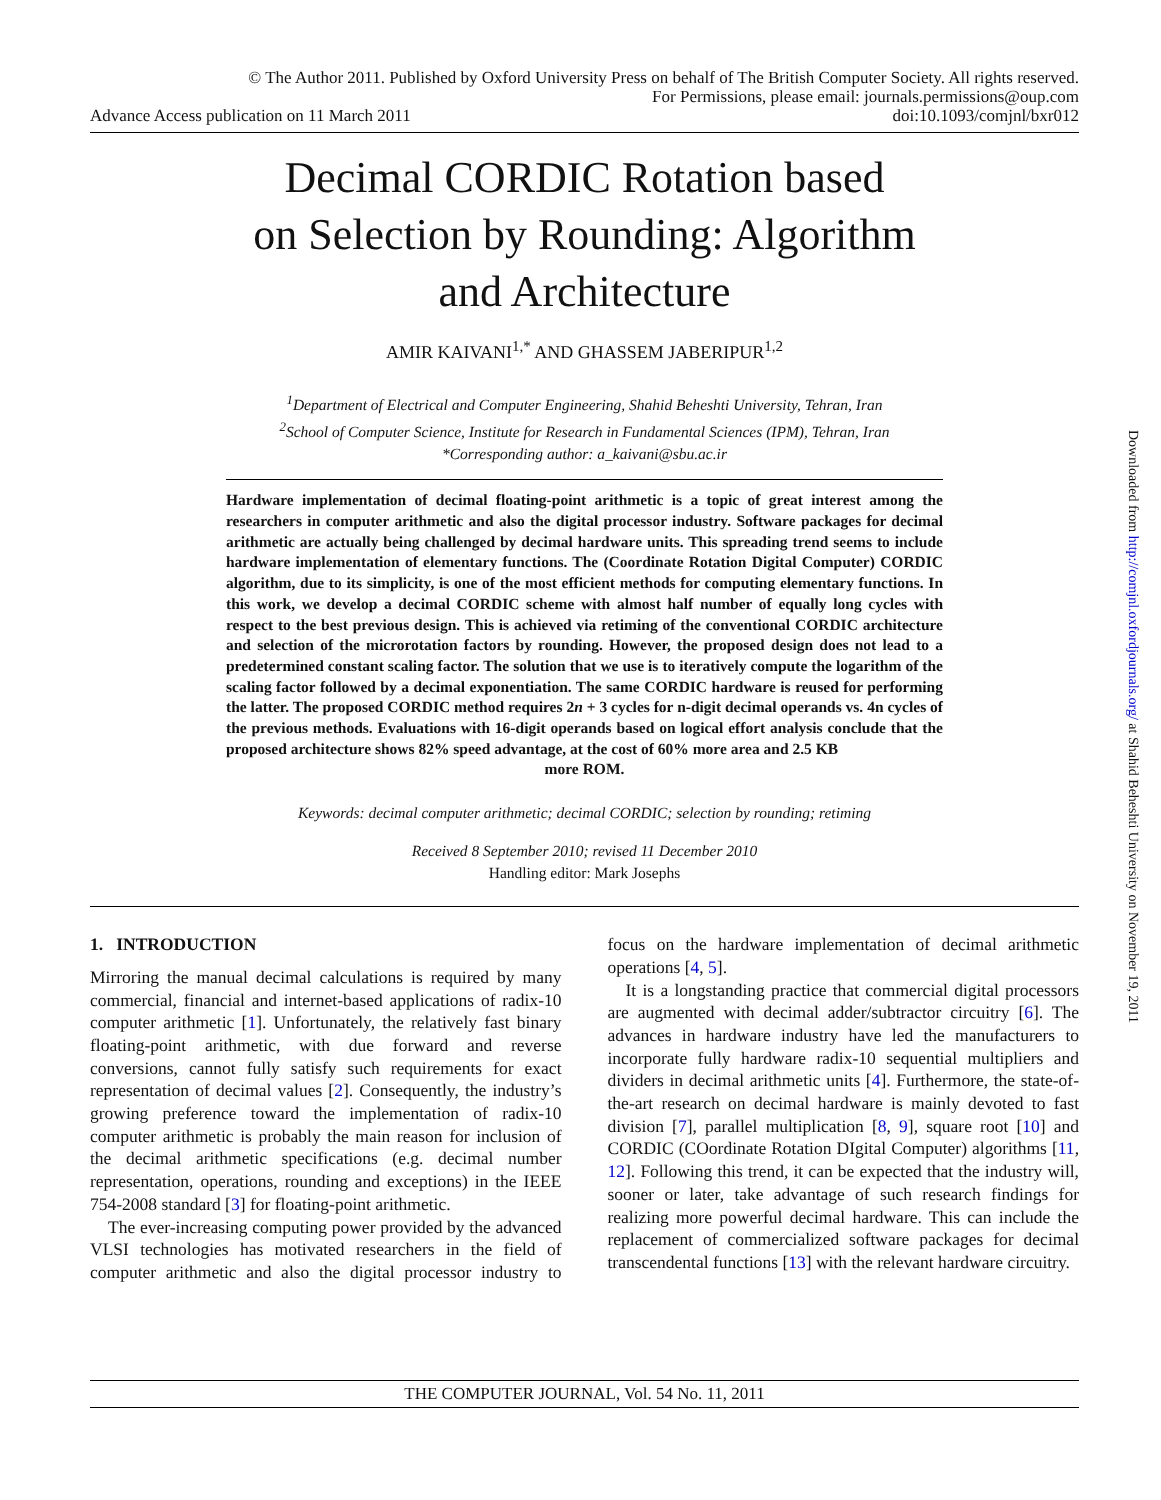© The Author 2011. Published by Oxford University Press on behalf of The British Computer Society. All rights reserved.
For Permissions, please email: journals.permissions@oup.com
Advance Access publication on 11 March 2011 doi:10.1093/comjnl/bxr012
Decimal CORDIC Rotation based
on Selection by Rounding: Algorithm
and Architecture
AMIR KAIVANI<sup>1,*</sup> AND GHASSEM JABERIPUR<sup>1,2</sup>
<sup>1</sup> Department of Electrical and Computer Engineering, Shahid Beheshti University, Tehran, Iran
<sup>2</sup> School of Computer Science, Institute for Research in Fundamental Sciences (IPM), Tehran, Iran
*Corresponding author: a_kaivani@sbu.ac.ir
Hardware implementation of decimal floating-point arithmetic is a topic of great interest among the researchers in computer arithmetic and also the digital processor industry. Software packages for decimal arithmetic are actually being challenged by decimal hardware units. This spreading trend seems to include hardware implementation of elementary functions. The (Coordinate Rotation Digital Computer) CORDIC algorithm, due to its simplicity, is one of the most efficient methods for computing elementary functions. In this work, we develop a decimal CORDIC scheme with almost half number of equally long cycles with respect to the best previous design. This is achieved via retiming of the conventional CORDIC architecture and selection of the microrotation factors by rounding. However, the proposed design does not lead to a predetermined constant scaling factor. The solution that we use is to iteratively compute the logarithm of the scaling factor followed by a decimal exponentiation. The same CORDIC hardware is reused for performing the latter. The proposed CORDIC method requires 2n + 3 cycles for n-digit decimal operands vs. 4n cycles of the previous methods. Evaluations with 16-digit operands based on logical effort analysis conclude that the proposed architecture shows 82% speed advantage, at the cost of 60% more area and 2.5 KB
more ROM.
Keywords: decimal computer arithmetic; decimal CORDIC; selection by rounding; retiming
Received 8 September 2010; revised 11 December 2010
Handling editor: Mark Josephs
1. INTRODUCTION
Mirroring the manual decimal calculations is required by many commercial, financial and internet-based applications of radix-10 computer arithmetic [1]. Unfortunately, the relatively fast binary floating-point arithmetic, with due forward and reverse conversions, cannot fully satisfy such requirements for exact representation of decimal values [2]. Consequently, the industry’s growing preference toward the implementation of radix-10 computer arithmetic is probably the main reason for inclusion of the decimal arithmetic specifications (e.g. decimal number representation, operations, rounding and exceptions) in the IEEE 754-2008 standard [3] for floating-point arithmetic.
The ever-increasing computing power provided by the advanced VLSI technologies has motivated researchers in the field of computer arithmetic and also the digital processor industry to focus on the hardware implementation of decimal arithmetic operations [4, 5].
It is a longstanding practice that commercial digital processors are augmented with decimal adder/subtractor circuitry [6]. The advances in hardware industry have led the manufacturers to incorporate fully hardware radix-10 sequential multipliers and dividers in decimal arithmetic units [4]. Furthermore, the state-of-the-art research on decimal hardware is mainly devoted to fast division [7], parallel multiplication [8, 9], square root [10] and CORDIC (COordinate Rotation DIgital Computer) algorithms [11, 12]. Following this trend, it can be expected that the industry will, sooner or later, take advantage of such research findings for realizing more powerful decimal hardware. This can include the replacement of commercialized software packages for decimal transcendental functions [13] with the relevant hardware circuitry.
THE COMPUTER JOURNAL, Vol. 54 No. 11, 2011
Downloaded from http://comjnl.oxfordjournals.org/ at Shahid Beheshti University on November 19, 2011